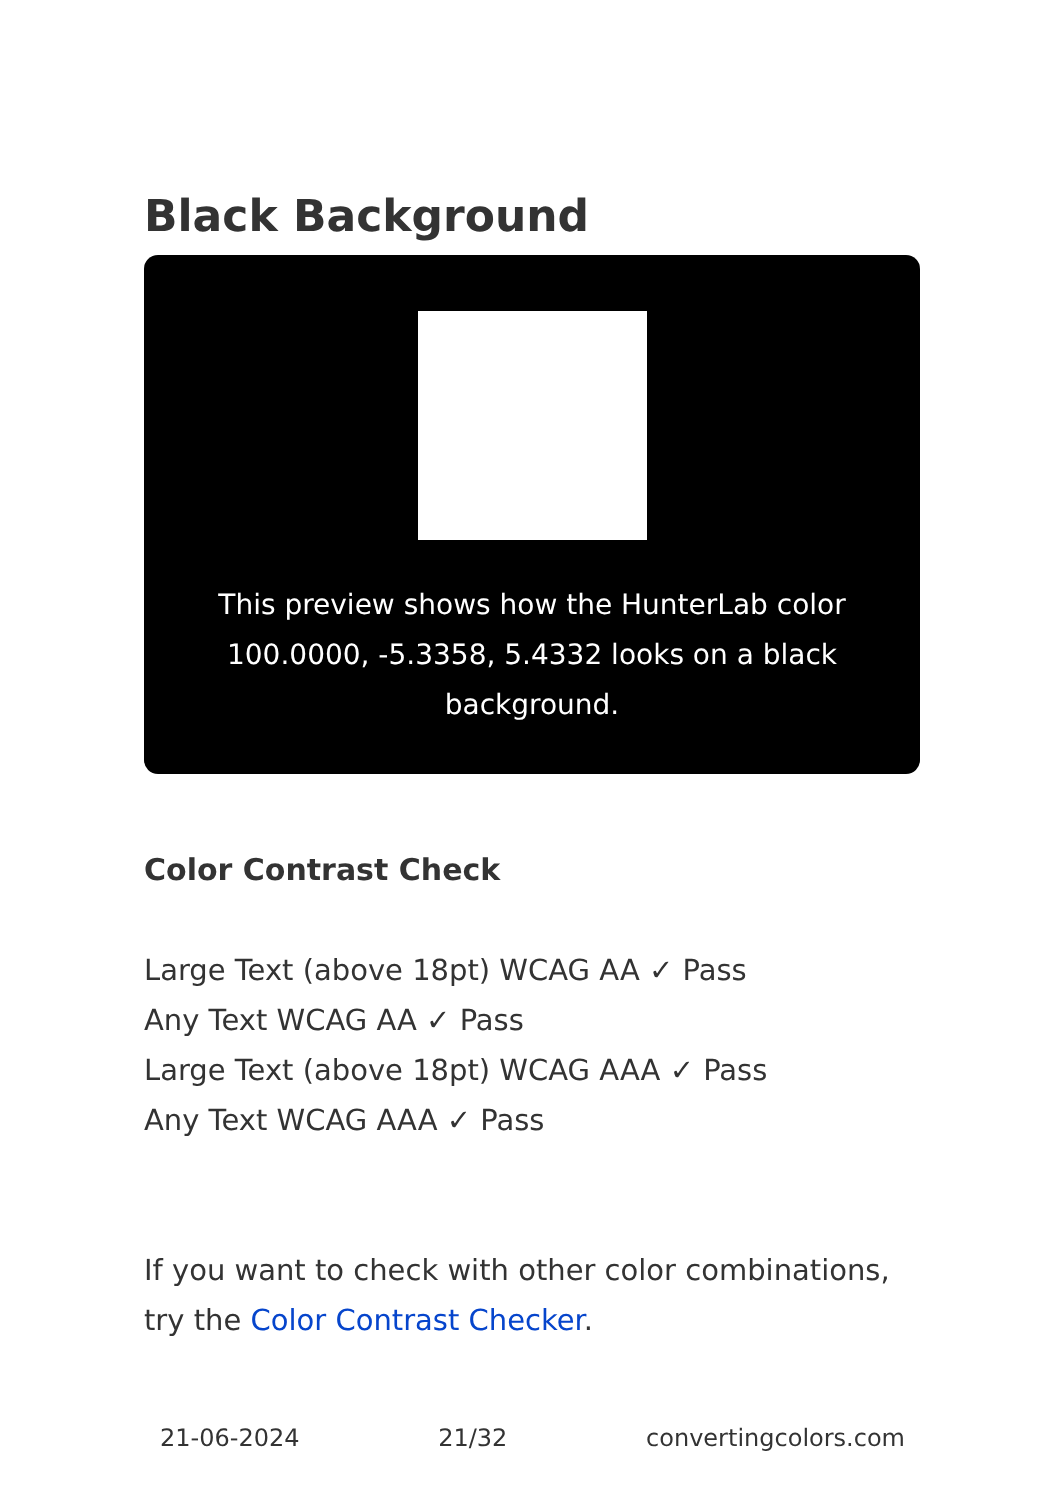Black Background
This preview shows how the HunterLab color 100.0000, -5.3358, 5.4332 looks on a black background.
Color Contrast Check
Large Text (above 18pt) WCAG AA ✓ Pass
Any Text WCAG AA ✓ Pass
Large Text (above 18pt) WCAG AAA ✓ Pass
Any Text WCAG AAA ✓ Pass
If you want to check with other color combinations, try the Color Contrast Checker.
21-06-2024 21/32 convertingcolors.com